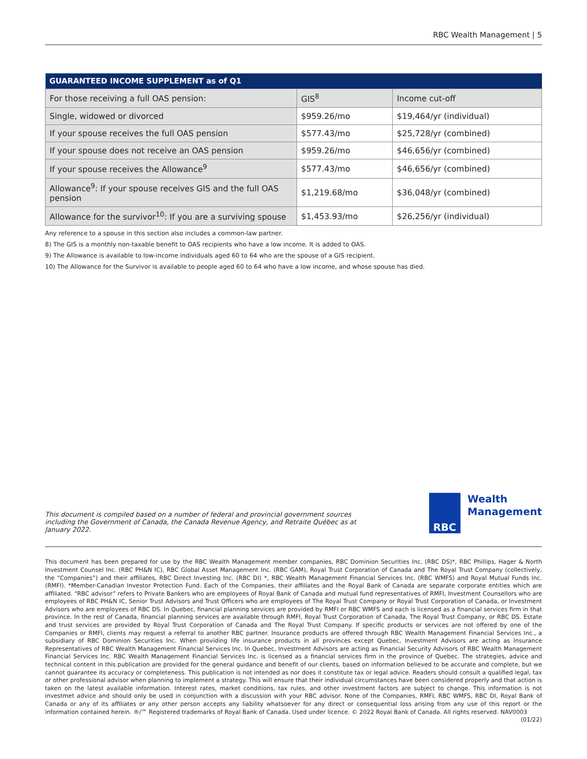RBC Wealth Management | 5
| GUARANTEED INCOME SUPPLEMENT as of Q1 | | |
| --- | --- | --- |
| For those receiving a full OAS pension: | GIS<sup>8</sup> | Income cut-off |
| Single, widowed or divorced | $959.26/mo | $19,464/yr (individual) |
| If your spouse receives the full OAS pension | $577.43/mo | $25,728/yr (combined) |
| If your spouse does not receive an OAS pension | $959.26/mo | $46,656/yr (combined) |
| If your spouse receives the Allowance<sup>9</sup> | $577.43/mo | $46,656/yr (combined) |
| Allowance<sup>9</sup>: If your spouse receives GIS and the full OAS pension | $1,219.68/mo | $36,048/yr (combined) |
| Allowance for the survivor<sup>10</sup>: If you are a surviving spouse | $1,453.93/mo | $26,256/yr (individual) |
Any reference to a spouse in this section also includes a common-law partner.
8) The GIS is a monthly non-taxable benefit to OAS recipients who have a low income. It is added to OAS.
9) The Allowance is available to low-income individuals aged 60 to 64 who are the spouse of a GIS recipient.
10) The Allowance for the Survivor is available to people aged 60 to 64 who have a low income, and whose spouse has died.
This document is compiled based on a number of federal and provincial government sources including the Government of Canada, the Canada Revenue Agency, and Retraite Québec as at January 2022.
RBC
Wealth
Management
This document has been prepared for use by the RBC Wealth Management member companies, RBC Dominion Securities Inc. (RBC DS)*, RBC Phillips, Hager & North Investment Counsel Inc. (RBC PH&N IC), RBC Global Asset Management Inc. (RBC GAM), Royal Trust Corporation of Canada and The Royal Trust Company (collectively, the “Companies”) and their affiliates, RBC Direct Investing Inc. (RBC DI) *, RBC Wealth Management Financial Services Inc. (RBC WMFS) and Royal Mutual Funds Inc. (RMFI). *Member-Canadian Investor Protection Fund. Each of the Companies, their affiliates and the Royal Bank of Canada are separate corporate entities which are affiliated. “RBC advisor” refers to Private Bankers who are employees of Royal Bank of Canada and mutual fund representatives of RMFI, Investment Counsellors who are employees of RBC PH&N IC, Senior Trust Advisors and Trust Officers who are employees of The Royal Trust Company or Royal Trust Corporation of Canada, or Investment Advisors who are employees of RBC DS. In Quebec, financial planning services are provided by RMFI or RBC WMFS and each is licensed as a financial services firm in that province. In the rest of Canada, financial planning services are available through RMFI, Royal Trust Corporation of Canada, The Royal Trust Company, or RBC DS. Estate and trust services are provided by Royal Trust Corporation of Canada and The Royal Trust Company. If specific products or services are not offered by one of the Companies or RMFI, clients may request a referral to another RBC partner. Insurance products are offered through RBC Wealth Management Financial Services Inc., a subsidiary of RBC Dominion Securities Inc. When providing life insurance products in all provinces except Quebec, Investment Advisors are acting as Insurance Representatives of RBC Wealth Management Financial Services Inc. In Quebec, Investment Advisors are acting as Financial Security Advisors of RBC Wealth Management Financial Services Inc. RBC Wealth Management Financial Services Inc. is licensed as a financial services firm in the province of Quebec. The strategies, advice and technical content in this publication are provided for the general guidance and benefit of our clients, based on information believed to be accurate and complete, but we cannot guarantee its accuracy or completeness. This publication is not intended as nor does it constitute tax or legal advice. Readers should consult a qualified legal, tax or other professional advisor when planning to implement a strategy. This will ensure that their individual circumstances have been considered properly and that action is taken on the latest available information. Interest rates, market conditions, tax rules, and other investment factors are subject to change. This information is not investmet advice and should only be used in conjunction with a discussion with your RBC advisor. None of the Companies, RMFI, RBC WMFS, RBC DI, Royal Bank of Canada or any of its affiliates or any other person accepts any liability whatsoever for any direct or consequential loss arising from any use of this report or the information contained herein. ®/™ Registered trademarks of Royal Bank of Canada. Used under licence. © 2022 Royal Bank of Canada. All rights reserved. NAV0003 (01/22)